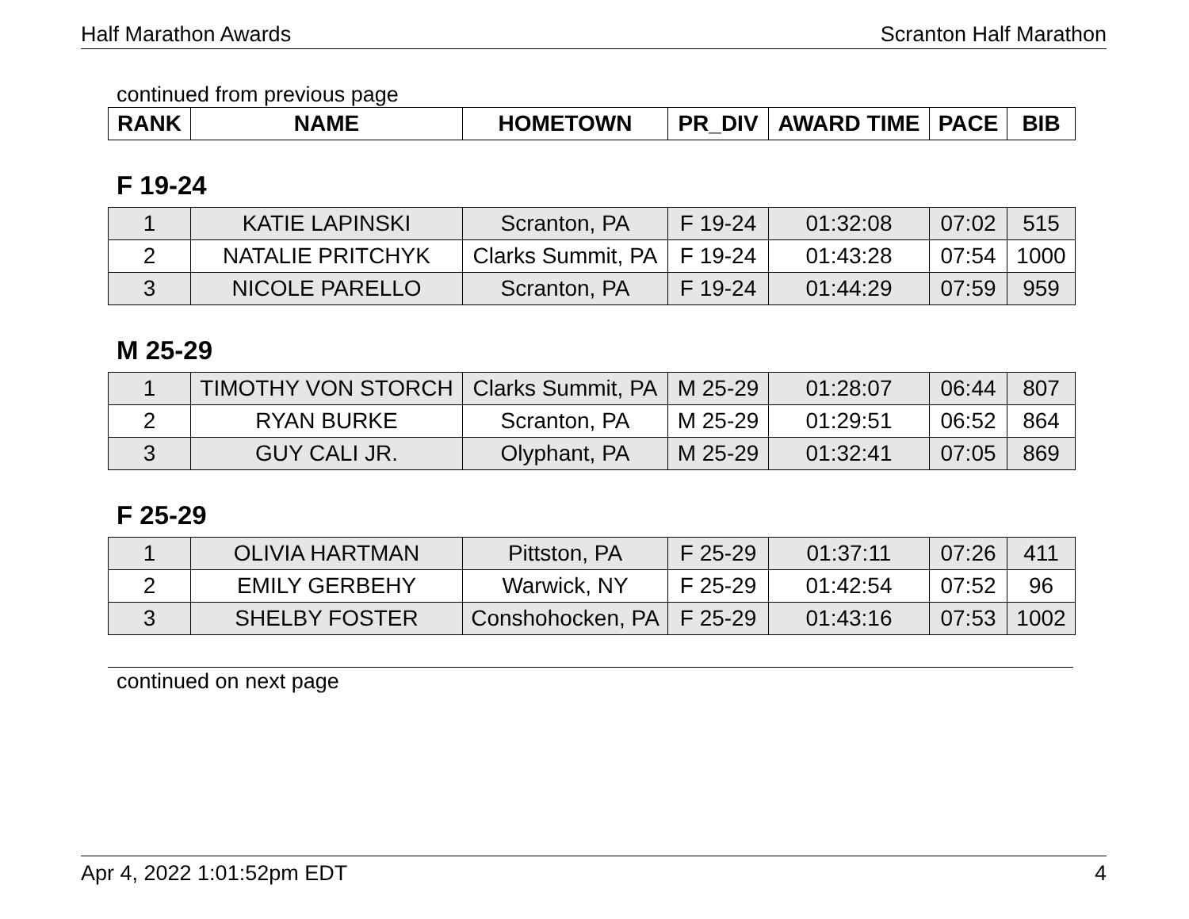Half Marathon Awards Scranton Half Marathon
continued from previous page
| RANK | NAME | HOMETOWN | PR_DIV | AWARD TIME | PACE | BIB |
| --- | --- | --- | --- | --- | --- | --- |
F 19-24
| 1 | KATIE LAPINSKI | Scranton, PA | F 19-24 | 01:32:08 | 07:02 | 515 |
| 2 | NATALIE PRITCHYK | Clarks Summit, PA | F 19-24 | 01:43:28 | 07:54 | 1000 |
| 3 | NICOLE PARELLO | Scranton, PA | F 19-24 | 01:44:29 | 07:59 | 959 |
M 25-29
| 1 | TIMOTHY VON STORCH | Clarks Summit, PA | M 25-29 | 01:28:07 | 06:44 | 807 |
| 2 | RYAN BURKE | Scranton, PA | M 25-29 | 01:29:51 | 06:52 | 864 |
| 3 | GUY CALI JR. | Olyphant, PA | M 25-29 | 01:32:41 | 07:05 | 869 |
F 25-29
| 1 | OLIVIA HARTMAN | Pittston, PA | F 25-29 | 01:37:11 | 07:26 | 411 |
| 2 | EMILY GERBEHY | Warwick, NY | F 25-29 | 01:42:54 | 07:52 | 96 |
| 3 | SHELBY FOSTER | Conshohocken, PA | F 25-29 | 01:43:16 | 07:53 | 1002 |
continued on next page
Apr 4, 2022 1:01:52pm EDT 4